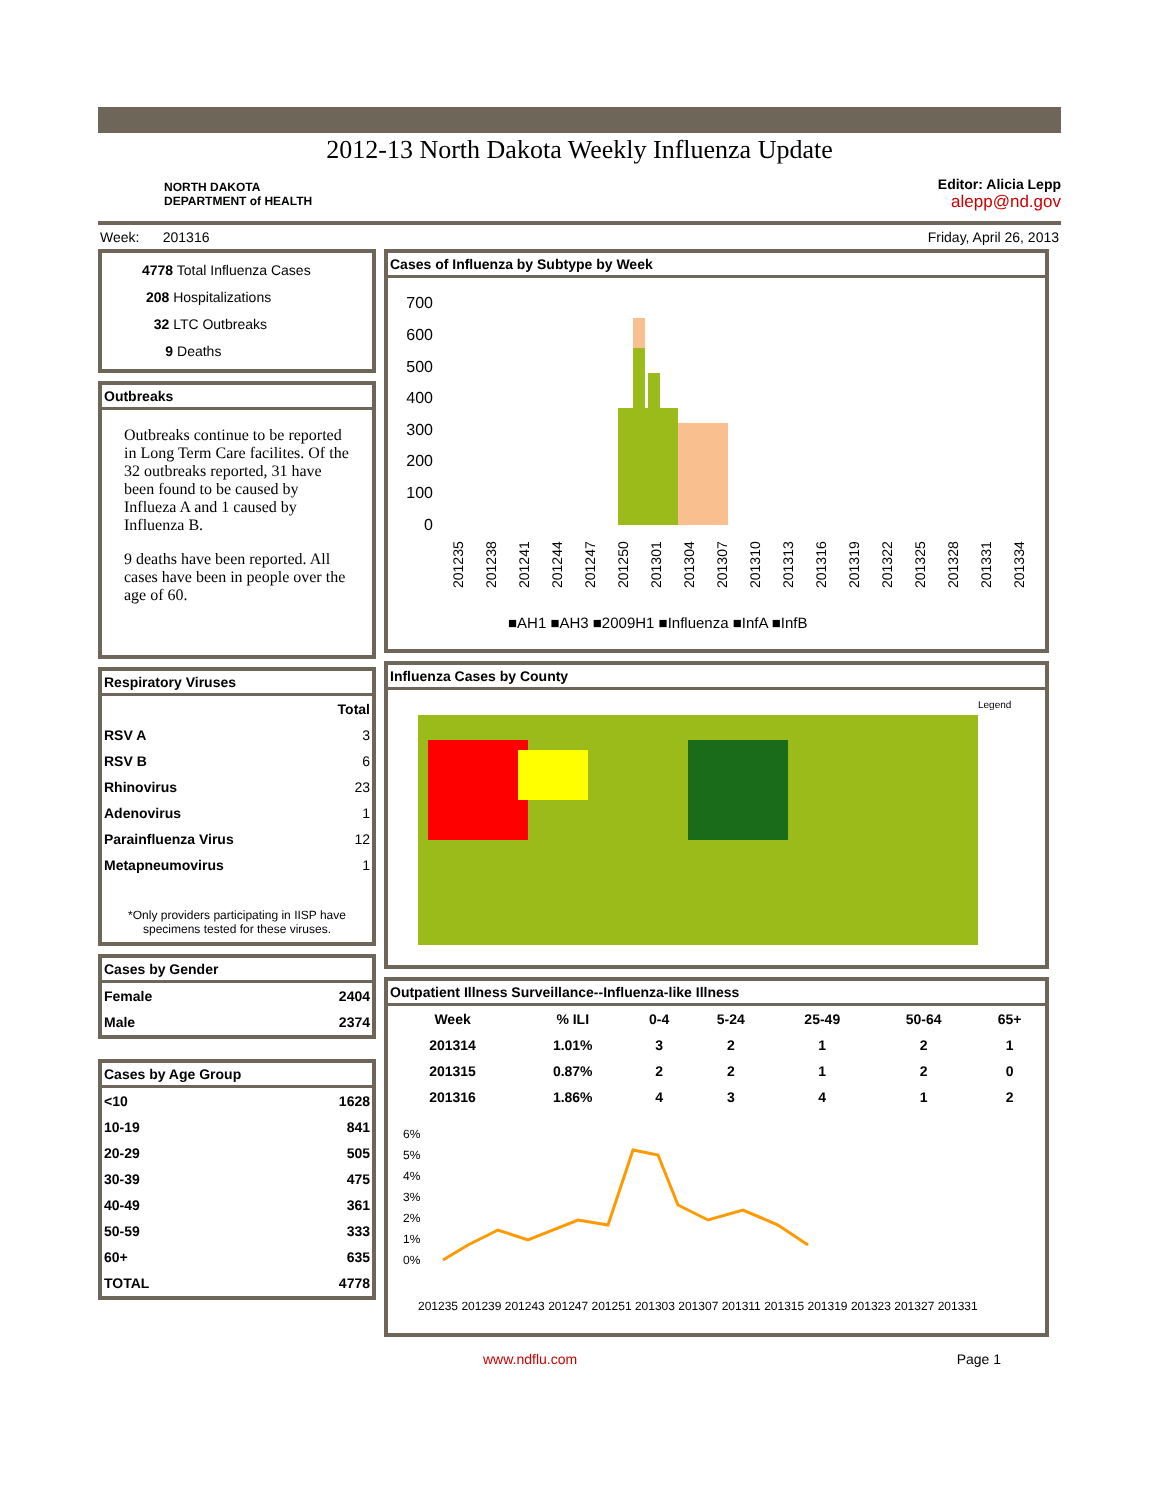2012-13 North Dakota Weekly Influenza Update
NORTH DAKOTA
DEPARTMENT of HEALTH
Editor: Alicia Lepp
alepp@nd.gov
Week: 201316 Friday, April 26, 2013
4778 Total Influenza Cases
208 Hospitalizations
32 LTC Outbreaks
9 Deaths
Outbreaks
Outbreaks continue to be reported in Long Term Care facilites. Of the 32 outbreaks reported, 31 have been found to be caused by Influeza A and 1 caused by Influenza B.
9 deaths have been reported. All cases have been in people over the age of 60.
Respiratory Viruses
| | Total |
| --- | --- |
| RSV A | 3 |
| RSV B | 6 |
| Rhinovirus | 23 |
| Adenovirus | 1 |
| Parainfluenza Virus | 12 |
| Metapneumovirus | 1 |
*Only providers participating in IISP have specimens tested for these viruses.
Cases by Gender
| Female | 2404 |
| Male | 2374 |
Cases by Age Group
| <10 | 1628 |
| 10-19 | 841 |
| 20-29 | 505 |
| 30-39 | 475 |
| 40-49 | 361 |
| 50-59 | 333 |
| 60+ | 635 |
| TOTAL | 4778 |
Cases of Influenza by Subtype by Week
700
600
500
400
300
200
100
0
■AH1 ■AH3 ■2009H1 ■Influenza ■InfA ■InfB
201235
201238
201241
201244
201247
201250
201301
201304
201307
201310
201313
201316
201319
201322
201325
201328
201331
201334
Influenza Cases by County
Legend
Outpatient Illness Surveillance--Influenza-like Illness
| Week | % ILI | 0-4 | 5-24 | 25-49 | 50-64 | 65+ |
| --- | --- | --- | --- | --- | --- | --- |
| 201314 | 1.01% | 3 | 2 | 1 | 2 | 1 |
| 201315 | 0.87% | 2 | 2 | 1 | 2 | 0 |
| 201316 | 1.86% | 4 | 3 | 4 | 1 | 2 |
6%
5%
4%
3%
2%
1%
0%
201235 201239 201243 201247 201251 201303 201307 201311 201315 201319 201323 201327 201331
www.ndflu.com Page 1